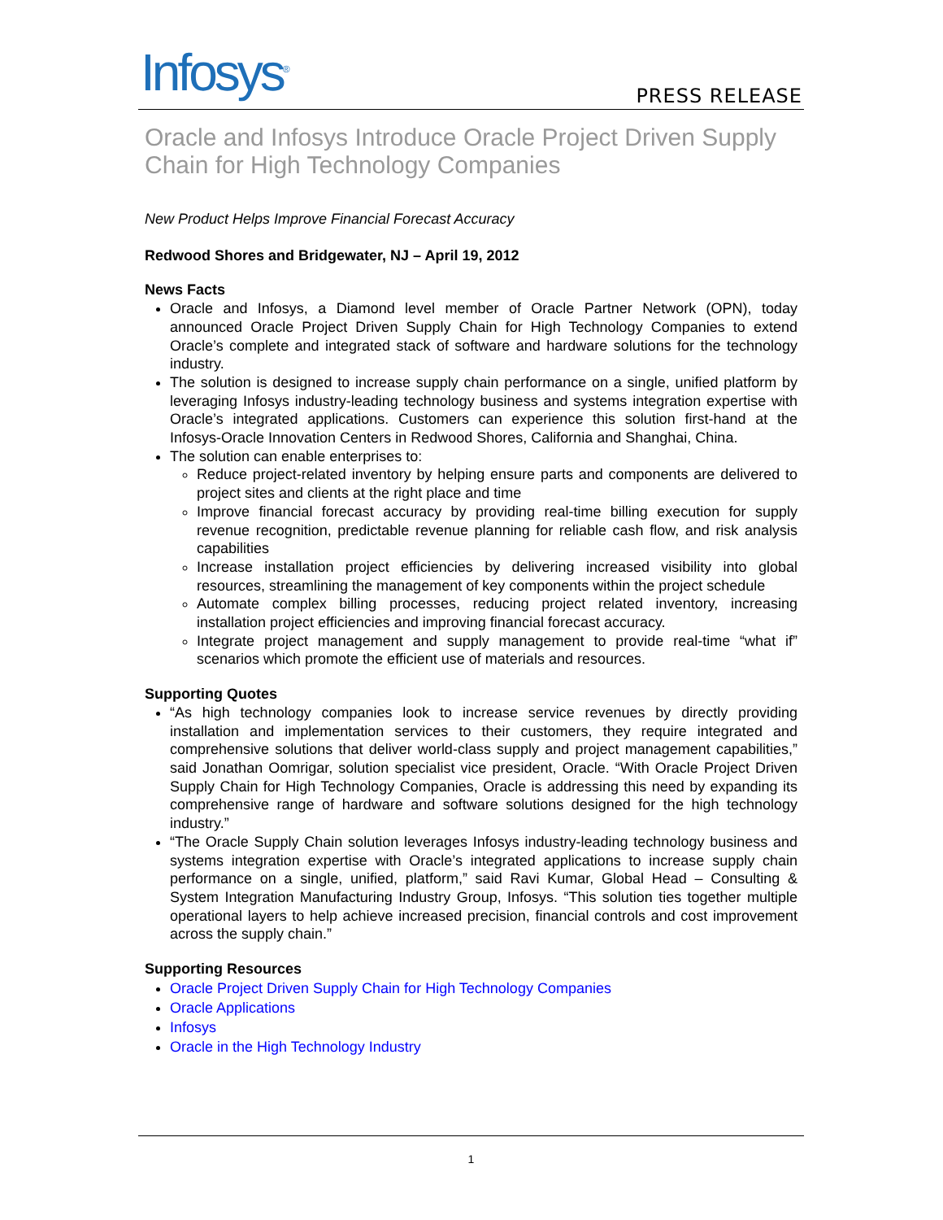Infosys<sup>®</sup> PRESS RELEASE
Oracle and Infosys Introduce Oracle Project Driven Supply Chain for High Technology Companies
New Product Helps Improve Financial Forecast Accuracy
Redwood Shores and Bridgewater, NJ – April 19, 2012
News Facts
Oracle and Infosys, a Diamond level member of Oracle Partner Network (OPN), today announced Oracle Project Driven Supply Chain for High Technology Companies to extend Oracle’s complete and integrated stack of software and hardware solutions for the technology industry.
The solution is designed to increase supply chain performance on a single, unified platform by leveraging Infosys industry-leading technology business and systems integration expertise with Oracle’s integrated applications. Customers can experience this solution first-hand at the Infosys-Oracle Innovation Centers in Redwood Shores, California and Shanghai, China.
The solution can enable enterprises to:
Reduce project-related inventory by helping ensure parts and components are delivered to project sites and clients at the right place and time
Improve financial forecast accuracy by providing real-time billing execution for supply revenue recognition, predictable revenue planning for reliable cash flow, and risk analysis capabilities
Increase installation project efficiencies by delivering increased visibility into global resources, streamlining the management of key components within the project schedule
Automate complex billing processes, reducing project related inventory, increasing installation project efficiencies and improving financial forecast accuracy.
Integrate project management and supply management to provide real-time “what if” scenarios which promote the efficient use of materials and resources.
Supporting Quotes
“As high technology companies look to increase service revenues by directly providing installation and implementation services to their customers, they require integrated and comprehensive solutions that deliver world-class supply and project management capabilities,” said Jonathan Oomrigar, solution specialist vice president, Oracle. “With Oracle Project Driven Supply Chain for High Technology Companies, Oracle is addressing this need by expanding its comprehensive range of hardware and software solutions designed for the high technology industry.”
“The Oracle Supply Chain solution leverages Infosys industry-leading technology business and systems integration expertise with Oracle’s integrated applications to increase supply chain performance on a single, unified, platform,” said Ravi Kumar, Global Head – Consulting & System Integration Manufacturing Industry Group, Infosys. “This solution ties together multiple operational layers to help achieve increased precision, financial controls and cost improvement across the supply chain.”
Supporting Resources
Oracle Project Driven Supply Chain for High Technology Companies
Oracle Applications
Infosys
Oracle in the High Technology Industry
1